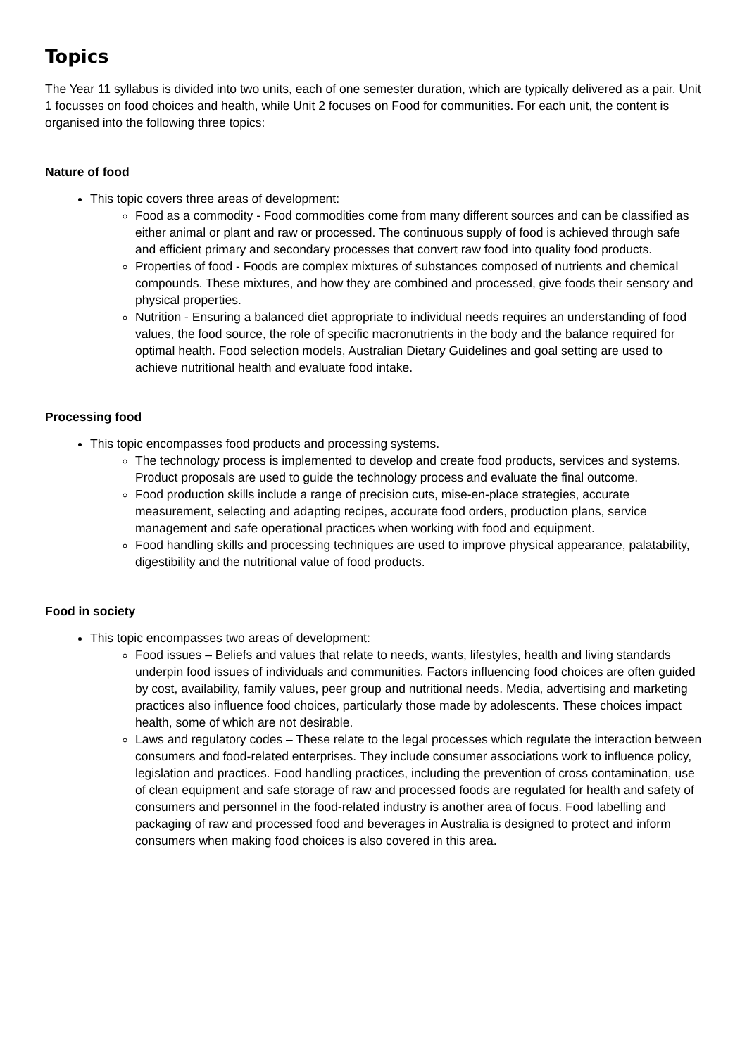Topics
The Year 11 syllabus is divided into two units, each of one semester duration, which are typically delivered as a pair. Unit 1 focusses on food choices and health, while Unit 2 focuses on Food for communities. For each unit, the content is organised into the following three topics:
Nature of food
This topic covers three areas of development:
Food as a commodity - Food commodities come from many different sources and can be classified as either animal or plant and raw or processed. The continuous supply of food is achieved through safe and efficient primary and secondary processes that convert raw food into quality food products.
Properties of food - Foods are complex mixtures of substances composed of nutrients and chemical compounds. These mixtures, and how they are combined and processed, give foods their sensory and physical properties.
Nutrition - Ensuring a balanced diet appropriate to individual needs requires an understanding of food values, the food source, the role of specific macronutrients in the body and the balance required for optimal health. Food selection models, Australian Dietary Guidelines and goal setting are used to achieve nutritional health and evaluate food intake.
Processing food
This topic encompasses food products and processing systems.
The technology process is implemented to develop and create food products, services and systems. Product proposals are used to guide the technology process and evaluate the final outcome.
Food production skills include a range of precision cuts, mise-en-place strategies, accurate measurement, selecting and adapting recipes, accurate food orders, production plans, service management and safe operational practices when working with food and equipment.
Food handling skills and processing techniques are used to improve physical appearance, palatability, digestibility and the nutritional value of food products.
Food in society
This topic encompasses two areas of development:
Food issues – Beliefs and values that relate to needs, wants, lifestyles, health and living standards underpin food issues of individuals and communities. Factors influencing food choices are often guided by cost, availability, family values, peer group and nutritional needs. Media, advertising and marketing practices also influence food choices, particularly those made by adolescents. These choices impact health, some of which are not desirable.
Laws and regulatory codes – These relate to the legal processes which regulate the interaction between consumers and food-related enterprises. They include consumer associations work to influence policy, legislation and practices. Food handling practices, including the prevention of cross contamination, use of clean equipment and safe storage of raw and processed foods are regulated for health and safety of consumers and personnel in the food-related industry is another area of focus. Food labelling and packaging of raw and processed food and beverages in Australia is designed to protect and inform consumers when making food choices is also covered in this area.